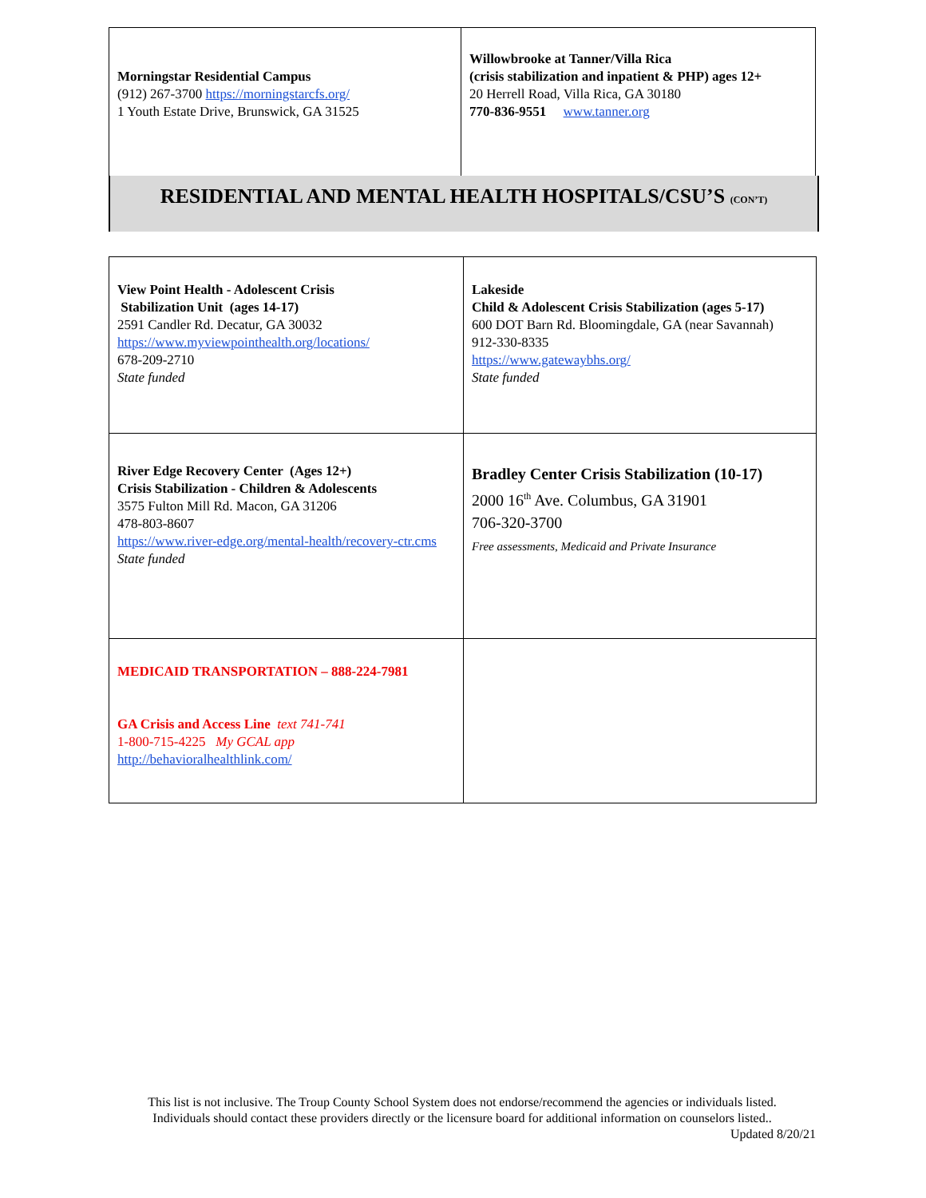| Morningstar Residential Campus (912) 267-3700 https://morningstarcfs.org/ 1 Youth Estate Drive, Brunswick, GA 31525 | Willowbrooke at Tanner/Villa Rica (crisis stabilization and inpatient & PHP) ages 12+ 20 Herrell Road, Villa Rica, GA 30180 770-836-9551 www.tanner.org |
RESIDENTIAL AND MENTAL HEALTH HOSPITALS/CSU’S (CON’T)
| View Point Health - Adolescent Crisis Stabilization Unit (ages 14-17) 2591 Candler Rd. Decatur, GA 30032 https://www.myviewpointhealth.org/locations/ 678-209-2710 State funded | Lakeside Child & Adolescent Crisis Stabilization (ages 5-17) 600 DOT Barn Rd. Bloomingdale, GA (near Savannah) 912-330-8335 https://www.gatewaybhs.org/ State funded |
| River Edge Recovery Center (Ages 12+) Crisis Stabilization - Children & Adolescents 3575 Fulton Mill Rd. Macon, GA 31206 478-803-8607 https://www.river-edge.org/mental-health/recovery-ctr.cms State funded | Bradley Center Crisis Stabilization (10-17) 2000 16<sup>th</sup> Ave. Columbus, GA 31901 706-320-3700 Free assessments, Medicaid and Private Insurance |
| MEDICAID TRANSPORTATION – 888-224-7981 GA Crisis and Access Line text 741-741 1-800-715-4225 My GCAL app http://behavioralhealthlink.com/ | |
This list is not inclusive. The Troup County School System does not endorse/recommend the agencies or individuals listed.
Individuals should contact these providers directly or the licensure board for additional information on counselors listed..
Updated 8/20/21